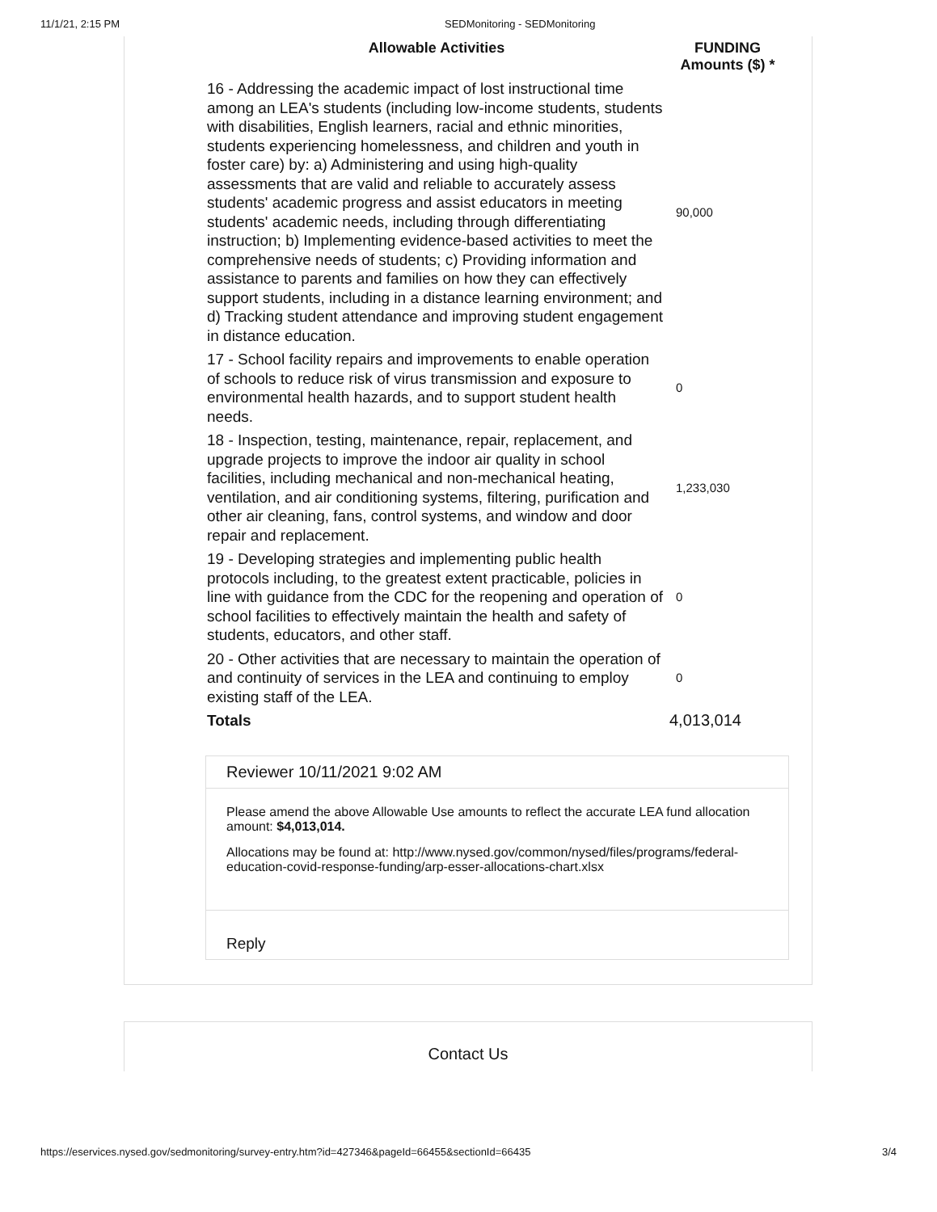11/1/21, 2:15 PM SEDMonitoring - SEDMonitoring
| Allowable Activities | FUNDING Amounts ($) * |
| --- | --- |
| 16 - Addressing the academic impact of lost instructional time among an LEA's students (including low-income students, students with disabilities, English learners, racial and ethnic minorities, students experiencing homelessness, and children and youth in foster care) by: a) Administering and using high-quality assessments that are valid and reliable to accurately assess students' academic progress and assist educators in meeting students' academic needs, including through differentiating instruction; b) Implementing evidence-based activities to meet the comprehensive needs of students; c) Providing information and assistance to parents and families on how they can effectively support students, including in a distance learning environment; and d) Tracking student attendance and improving student engagement in distance education. | 90,000 |
| 17 - School facility repairs and improvements to enable operation of schools to reduce risk of virus transmission and exposure to environmental health hazards, and to support student health needs. | 0 |
| 18 - Inspection, testing, maintenance, repair, replacement, and upgrade projects to improve the indoor air quality in school facilities, including mechanical and non-mechanical heating, ventilation, and air conditioning systems, filtering, purification and other air cleaning, fans, control systems, and window and door repair and replacement. | 1,233,030 |
| 19 - Developing strategies and implementing public health protocols including, to the greatest extent practicable, policies in line with guidance from the CDC for the reopening and operation of school facilities to effectively maintain the health and safety of students, educators, and other staff. | 0 |
| 20 - Other activities that are necessary to maintain the operation of and continuity of services in the LEA and continuing to employ existing staff of the LEA. | 0 |
| Totals | 4,013,014 |
Reviewer 10/11/2021 9:02 AM
Please amend the above Allowable Use amounts to reflect the accurate LEA fund allocation amount: $4,013,014.
Allocations may be found at: http://www.nysed.gov/common/nysed/files/programs/federal-education-covid-response-funding/arp-esser-allocations-chart.xlsx
Reply
Contact Us
https://eservices.nysed.gov/sedmonitoring/survey-entry.htm?id=427346&pageId=66455&sectionId=66435 3/4